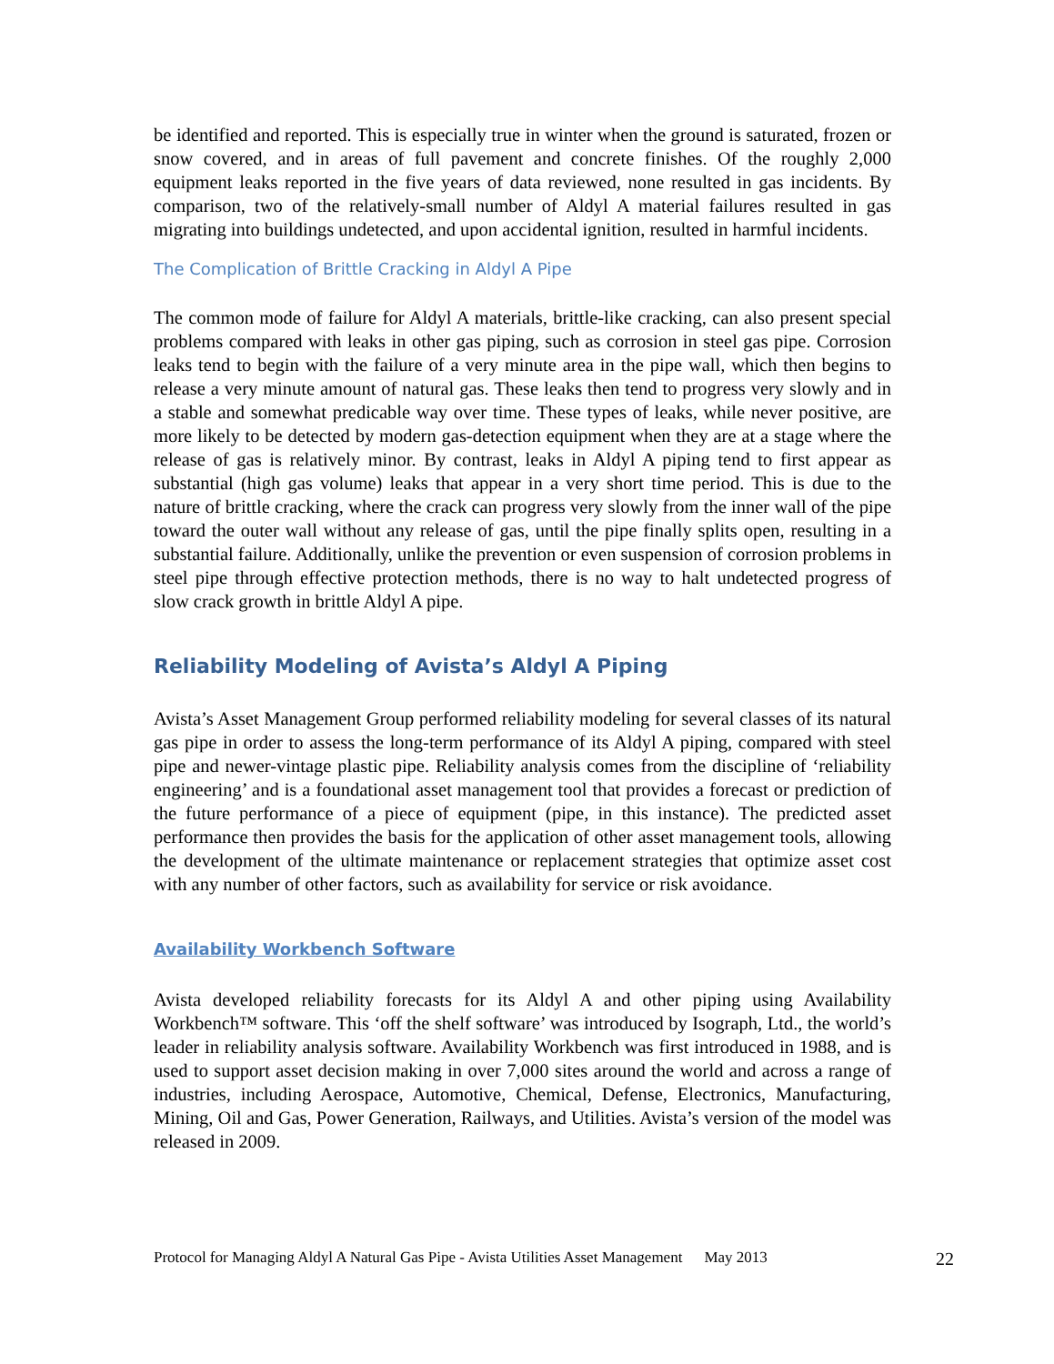be identified and reported. This is especially true in winter when the ground is saturated, frozen or snow covered, and in areas of full pavement and concrete finishes. Of the roughly 2,000 equipment leaks reported in the five years of data reviewed, none resulted in gas incidents. By comparison, two of the relatively-small number of Aldyl A material failures resulted in gas migrating into buildings undetected, and upon accidental ignition, resulted in harmful incidents.
The Complication of Brittle Cracking in Aldyl A Pipe
The common mode of failure for Aldyl A materials, brittle-like cracking, can also present special problems compared with leaks in other gas piping, such as corrosion in steel gas pipe. Corrosion leaks tend to begin with the failure of a very minute area in the pipe wall, which then begins to release a very minute amount of natural gas. These leaks then tend to progress very slowly and in a stable and somewhat predicable way over time. These types of leaks, while never positive, are more likely to be detected by modern gas-detection equipment when they are at a stage where the release of gas is relatively minor. By contrast, leaks in Aldyl A piping tend to first appear as substantial (high gas volume) leaks that appear in a very short time period. This is due to the nature of brittle cracking, where the crack can progress very slowly from the inner wall of the pipe toward the outer wall without any release of gas, until the pipe finally splits open, resulting in a substantial failure. Additionally, unlike the prevention or even suspension of corrosion problems in steel pipe through effective protection methods, there is no way to halt undetected progress of slow crack growth in brittle Aldyl A pipe.
Reliability Modeling of Avista’s Aldyl A Piping
Avista’s Asset Management Group performed reliability modeling for several classes of its natural gas pipe in order to assess the long-term performance of its Aldyl A piping, compared with steel pipe and newer-vintage plastic pipe. Reliability analysis comes from the discipline of ‘reliability engineering’ and is a foundational asset management tool that provides a forecast or prediction of the future performance of a piece of equipment (pipe, in this instance). The predicted asset performance then provides the basis for the application of other asset management tools, allowing the development of the ultimate maintenance or replacement strategies that optimize asset cost with any number of other factors, such as availability for service or risk avoidance.
Availability Workbench Software
Avista developed reliability forecasts for its Aldyl A and other piping using Availability Workbench™ software. This ‘off the shelf software’ was introduced by Isograph, Ltd., the world’s leader in reliability analysis software. Availability Workbench was first introduced in 1988, and is used to support asset decision making in over 7,000 sites around the world and across a range of industries, including Aerospace, Automotive, Chemical, Defense, Electronics, Manufacturing, Mining, Oil and Gas, Power Generation, Railways, and Utilities. Avista’s version of the model was released in 2009.
Protocol for Managing Aldyl A Natural Gas Pipe - Avista Utilities Asset Management May 2013 22